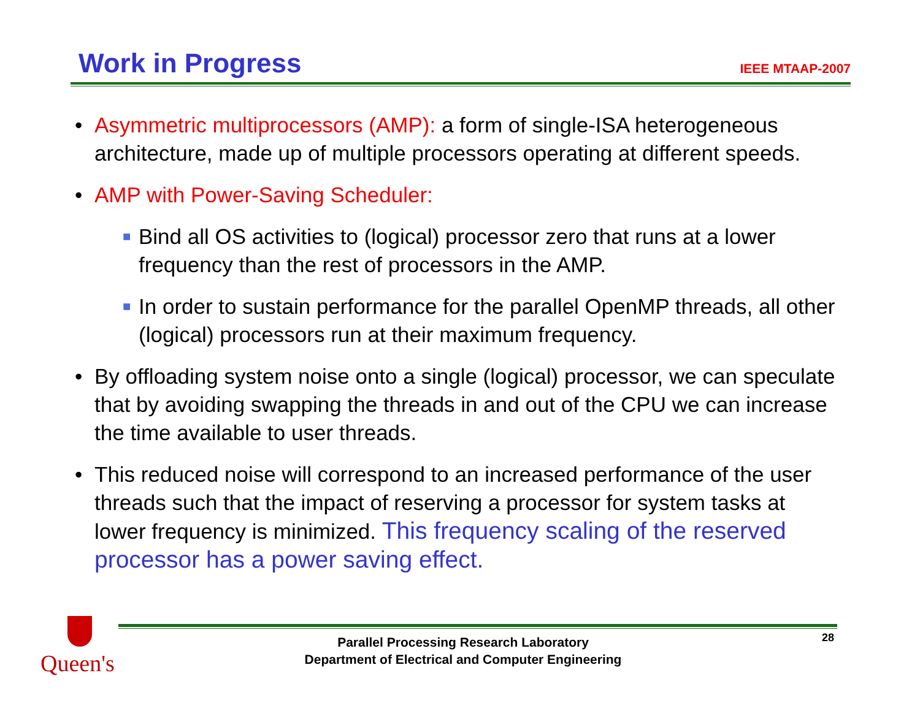Work in Progress
IEEE MTAAP-2007
• Asymmetric multiprocessors (AMP): a form of single-ISA heterogeneous architecture, made up of multiple processors operating at different speeds.
• AMP with Power-Saving Scheduler:
■
Bind all OS activities to (logical) processor zero that runs at a lower frequency than the rest of processors in the AMP.
■
In order to sustain performance for the parallel OpenMP threads, all other (logical) processors run at their maximum frequency.
• By offloading system noise onto a single (logical) processor, we can speculate that by avoiding swapping the threads in and out of the CPU we can increase the time available to user threads.
• This reduced noise will correspond to an increased performance of the user threads such that the impact of reserving a processor for system tasks at lower frequency is minimized. This frequency scaling of the reserved processor has a power saving effect.
Queen's
Parallel Processing Research Laboratory
Department of Electrical and Computer Engineering
28